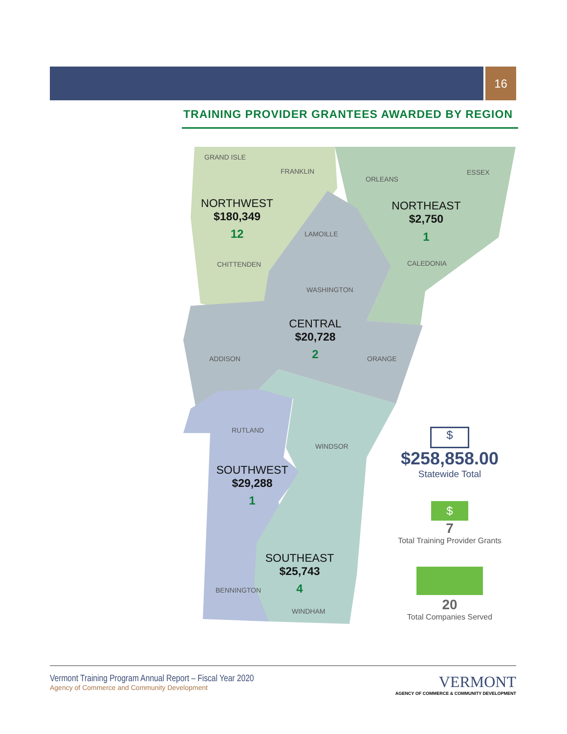16
TRAINING PROVIDER GRANTEES AWARDED BY REGION
GRAND ISLE
FRANKLIN
ORLEANS
ESSEX
NORTHWEST
$180,349
12
NORTHEAST
$2,750
1
LAMOILLE
CHITTENDEN CALEDONIA
WASHINGTON
CENTRAL
$20,728
2
ADDISON ORANGE
RUTLAND
WINDSOR
SOUTHWEST
$29,288
1
SOUTHEAST
$25,743
4
BENNINGTON
WINDHAM
$
$258,858.00
Statewide Total
$
7
Total Training Provider Grants
20
Total Companies Served
Vermont Training Program Annual Report – Fiscal Year 2020
Agency of Commerce and Community Development
VERMONT
AGENCY OF COMMERCE & COMMUNITY DEVELOPMENT